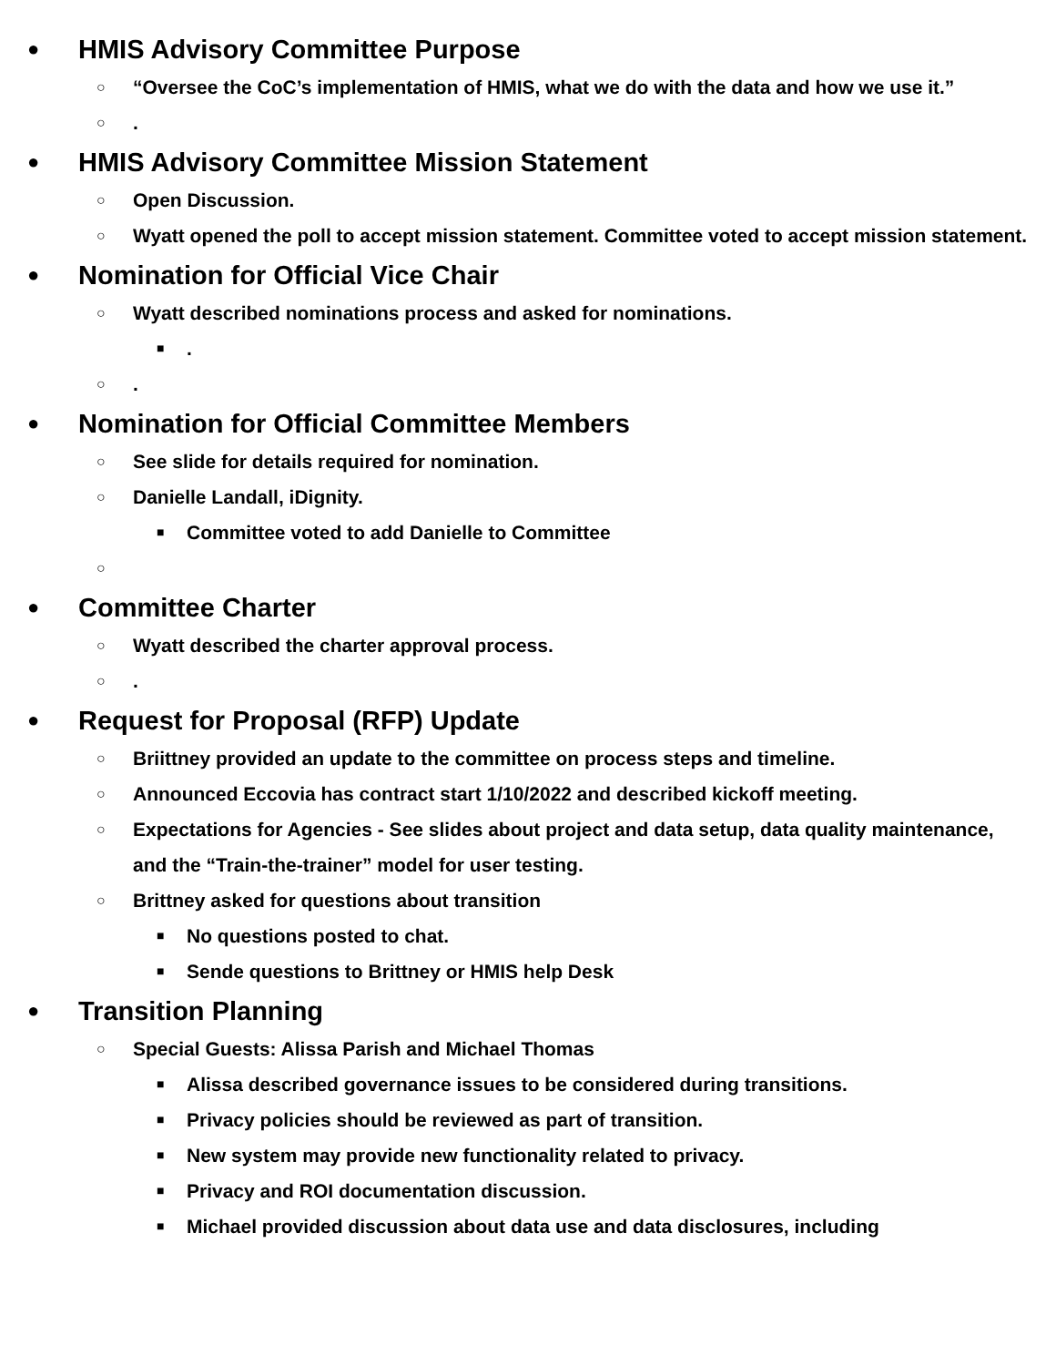● HMIS Advisory Committee Purpose
○ “Oversee the CoC’s implementation of HMIS, what we do with the data and how we use it.”
○.
● HMIS Advisory Committee Mission Statement
○ Open Discussion.
○ Wyatt opened the poll to accept mission statement. Committee voted to accept mission statement.
● Nomination for Official Vice Chair
○ Wyatt described nominations process and asked for nominations.
■.
○.
● Nomination for Official Committee Members
○ See slide for details required for nomination.
○ Danielle Landall, iDignity.
■ Committee voted to add Danielle to Committee
○
● Committee Charter
○ Wyatt described the charter approval process.
○.
● Request for Proposal (RFP) Update
○ Briittney provided an update to the committee on process steps and timeline.
○ Announced Eccovia has contract start 1/10/2022 and described kickoff meeting.
○ Expectations for Agencies - See slides about project and data setup, data quality maintenance, and the “Train-the-trainer” model for user testing.
○ Brittney asked for questions about transition
■ No questions posted to chat.
■ Sende questions to Brittney or HMIS help Desk
● Transition Planning
○ Special Guests: Alissa Parish and Michael Thomas
■ Alissa described governance issues to be considered during transitions.
■ Privacy policies should be reviewed as part of transition.
■ New system may provide new functionality related to privacy.
■ Privacy and ROI documentation discussion.
■ Michael provided discussion about data use and data disclosures, including